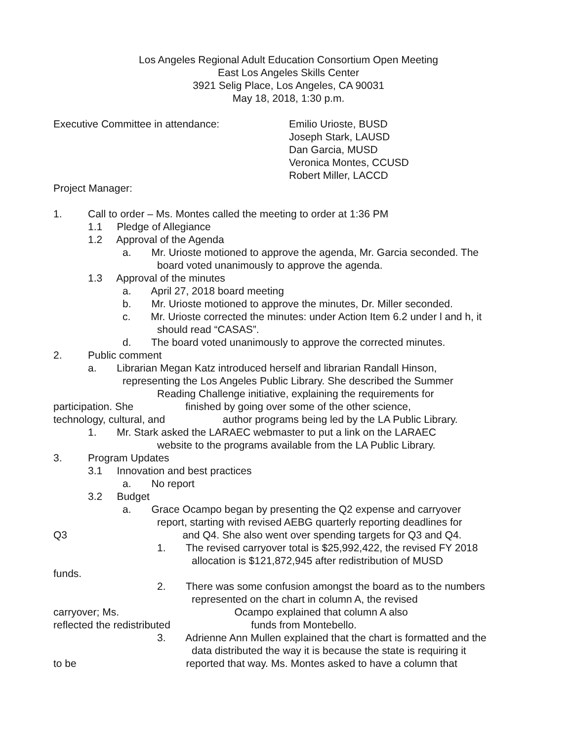Los Angeles Regional Adult Education Consortium Open Meeting
East Los Angeles Skills Center
3921 Selig Place, Los Angeles, CA 90031
May 18, 2018, 1:30 p.m.
Executive Committee in attendance: Emilio Urioste, BUSD
Joseph Stark, LAUSD
Dan Garcia, MUSD
Veronica Montes, CCUSD
Robert Miller, LACCD
Project Manager:
1. Call to order – Ms. Montes called the meeting to order at 1:36 PM
1.1 Pledge of Allegiance
1.2 Approval of the Agenda
a. Mr. Urioste motioned to approve the agenda, Mr. Garcia seconded. The
board voted unanimously to approve the agenda.
1.3 Approval of the minutes
a. April 27, 2018 board meeting
b. Mr. Urioste motioned to approve the minutes, Dr. Miller seconded.
c. Mr. Urioste corrected the minutes: under Action Item 6.2 under l and h, it
should read “CASAS”.
d. The board voted unanimously to approve the corrected minutes.
2. Public comment
a. Librarian Megan Katz introduced herself and librarian Randall Hinson,
representing the Los Angeles Public Library. She described the Summer
Reading Challenge initiative, explaining the requirements for
participation. She finished by going over some of the other science,
technology, cultural, and author programs being led by the LA Public Library.
1. Mr. Stark asked the LARAEC webmaster to put a link on the LARAEC
website to the programs available from the LA Public Library.
3. Program Updates
3.1 Innovation and best practices
a. No report
3.2 Budget
a. Grace Ocampo began by presenting the Q2 expense and carryover
report, starting with revised AEBG quarterly reporting deadlines for
Q3 and Q4. She also went over spending targets for Q3 and Q4.
1. The revised carryover total is $25,992,422, the revised FY 2018
allocation is $121,872,945 after redistribution of MUSD
funds.
2. There was some confusion amongst the board as to the numbers
represented on the chart in column A, the revised
carryover; Ms. Ocampo explained that column A also
reflected the redistributed funds from Montebello.
3. Adrienne Ann Mullen explained that the chart is formatted and the
data distributed the way it is because the state is requiring it
to be reported that way. Ms. Montes asked to have a column that